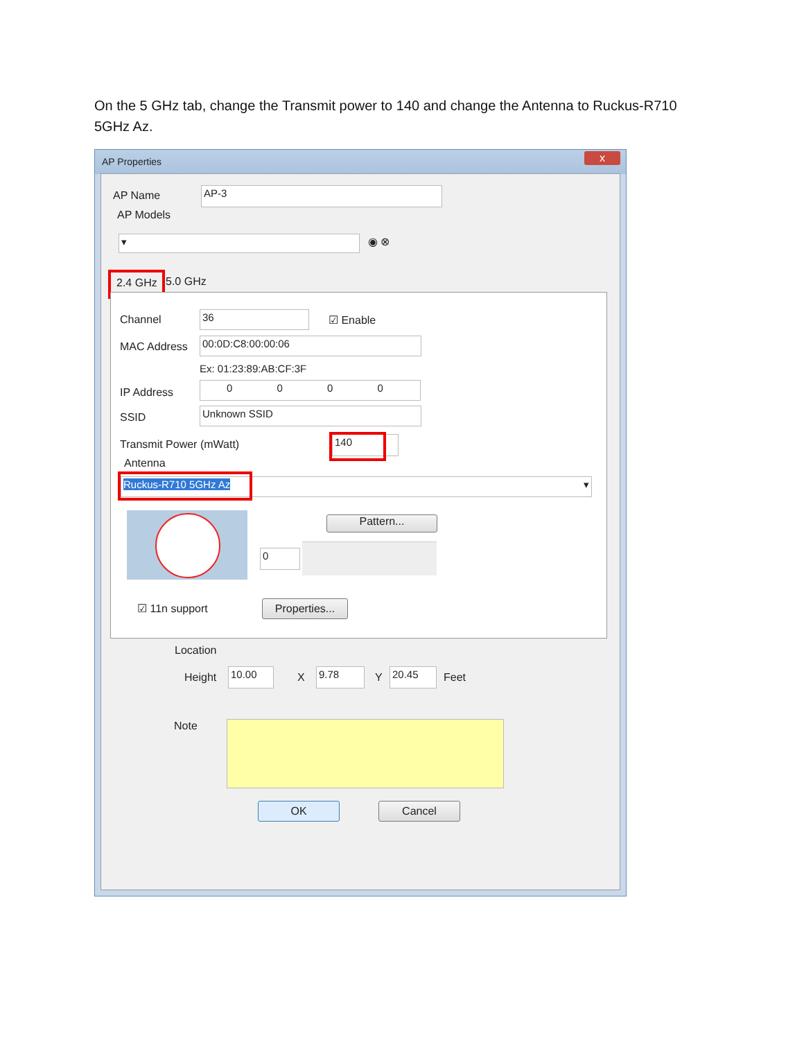On the 5 GHz tab, change the Transmit power to 140 and change the Antenna to Ruckus-R710 5GHz Az.
AP Properties
x
AP Name AP-3
AP Models
▾ ◉ ⊗
2.4 GHz 5.0 GHz
Channel 36 ☑ Enable
MAC Address 00:0D:C8:00:00:06
Ex: 01:23:89:AB:CF:3F
IP Address
0 0 0 0
SSID Unknown SSID
Transmit Power (mWatt) 140
Antenna
Ruckus-R710 5GHz Az ▾
Pattern...
0
☑ 11n support
Properties...
Location
Height 10.00 X 9.78 Y 20.45 Feet
Note
OK Cancel